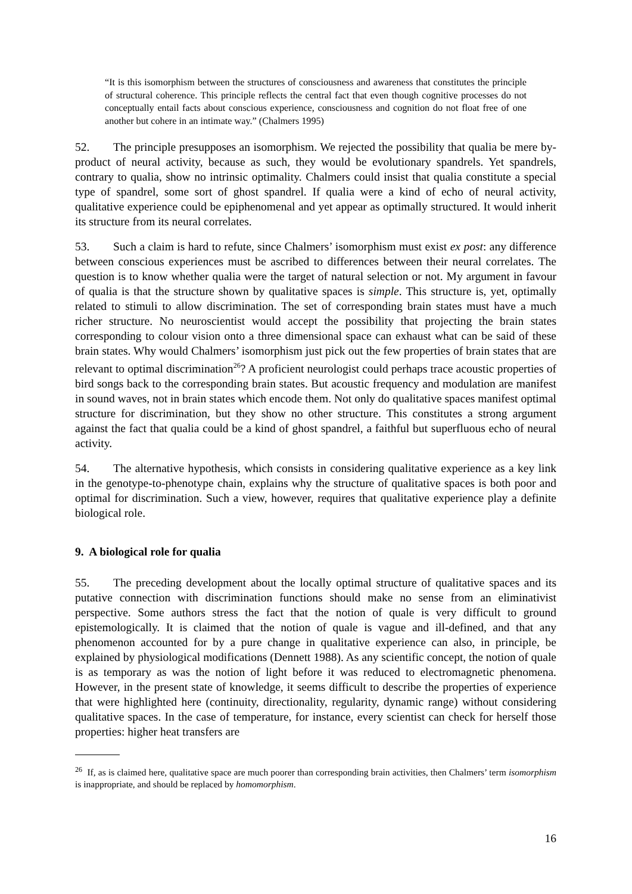“It is this isomorphism between the structures of consciousness and awareness that constitutes the principle of structural coherence. This principle reflects the central fact that even though cognitive processes do not conceptually entail facts about conscious experience, consciousness and cognition do not float free of one another but cohere in an intimate way.” (Chalmers 1995)
52. The principle presupposes an isomorphism. We rejected the possibility that qualia be mere by-product of neural activity, because as such, they would be evolutionary spandrels. Yet spandrels, contrary to qualia, show no intrinsic optimality. Chalmers could insist that qualia constitute a special type of spandrel, some sort of ghost spandrel. If qualia were a kind of echo of neural activity, qualitative experience could be epiphenomenal and yet appear as optimally structured. It would inherit its structure from its neural correlates.
53. Such a claim is hard to refute, since Chalmers’ isomorphism must exist ex post: any difference between conscious experiences must be ascribed to differences between their neural correlates. The question is to know whether qualia were the target of natural selection or not. My argument in favour of qualia is that the structure shown by qualitative spaces is simple. This structure is, yet, optimally related to stimuli to allow discrimination. The set of corresponding brain states must have a much richer structure. No neuroscientist would accept the possibility that projecting the brain states corresponding to colour vision onto a three dimensional space can exhaust what can be said of these brain states. Why would Chalmers’ isomorphism just pick out the few properties of brain states that are relevant to optimal discrimination<sup>26</sup>? A proficient neurologist could perhaps trace acoustic properties of bird songs back to the corresponding brain states. But acoustic frequency and modulation are manifest in sound waves, not in brain states which encode them. Not only do qualitative spaces manifest optimal structure for discrimination, but they show no other structure. This constitutes a strong argument against the fact that qualia could be a kind of ghost spandrel, a faithful but superfluous echo of neural activity.
54. The alternative hypothesis, which consists in considering qualitative experience as a key link in the genotype-to-phenotype chain, explains why the structure of qualitative spaces is both poor and optimal for discrimination. Such a view, however, requires that qualitative experience play a definite biological role.
9. A biological role for qualia
55. The preceding development about the locally optimal structure of qualitative spaces and its putative connection with discrimination functions should make no sense from an eliminativist perspective. Some authors stress the fact that the notion of quale is very difficult to ground epistemologically. It is claimed that the notion of quale is vague and ill-defined, and that any phenomenon accounted for by a pure change in qualitative experience can also, in principle, be explained by physiological modifications (Dennett 1988). As any scientific concept, the notion of quale is as temporary as was the notion of light before it was reduced to electromagnetic phenomena. However, in the present state of knowledge, it seems difficult to describe the properties of experience that were highlighted here (continuity, directionality, regularity, dynamic range) without considering qualitative spaces. In the case of temperature, for instance, every scientist can check for herself those properties: higher heat transfers are
<sup>26</sup> If, as is claimed here, qualitative space are much poorer than corresponding brain activities, then Chalmers’ term isomorphism is inappropriate, and should be replaced by homomorphism.
16